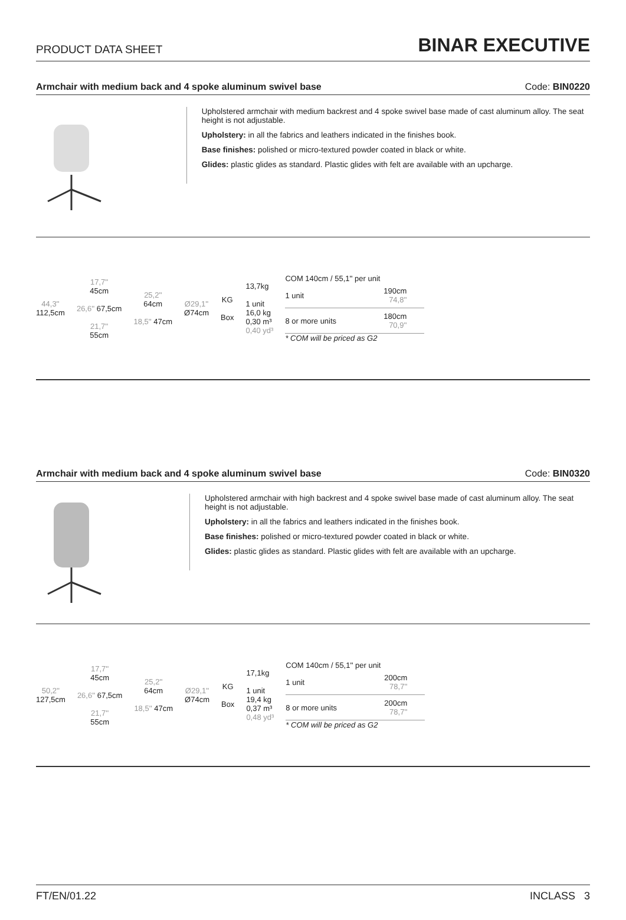PRODUCT DATA SHEET BINAR EXECUTIVE
Armchair with medium back and 4 spoke aluminum swivel base Code: BIN0220
Upholstered armchair with medium backrest and 4 spoke swivel base made of cast aluminum alloy. The seat height is not adjustable.
Upholstery: in all the fabrics and leathers indicated in the finishes book.
Base finishes: polished or micro-textured powder coated in black or white.
Glides: plastic glides as standard. Plastic glides with felt are available with an upcharge.
44,3''
112,5cm
17,7''
45cm
26,6'' 67,5cm
21,7''
55cm
25,2''
64cm
18,5'' 47cm
Ø29,1''
Ø74cm
KG
Box
13,7kg
1 unit
16,0 kg
0,30 m³
0,40 yd³
COM 140cm / 55,1'' per unit
| 1 unit | 190cm 74,8'' |
| 8 or more units | 180cm 70,9'' |
* COM will be priced as G2
Armchair with medium back and 4 spoke aluminum swivel base Code: BIN0320
Upholstered armchair with high backrest and 4 spoke swivel base made of cast aluminum alloy. The seat height is not adjustable.
Upholstery: in all the fabrics and leathers indicated in the finishes book.
Base finishes: polished or micro-textured powder coated in black or white.
Glides: plastic glides as standard. Plastic glides with felt are available with an upcharge.
50,2''
127,5cm
17,7''
45cm
26,6'' 67,5cm
21,7''
55cm
25,2''
64cm
18,5'' 47cm
Ø29,1''
Ø74cm
KG
Box
17,1kg
1 unit
19,4 kg
0,37 m³
0,48 yd³
COM 140cm / 55,1'' per unit
| 1 unit | 200cm 78,7'' |
| 8 or more units | 200cm 78,7'' |
* COM will be priced as G2
FT/EN/01.22 INCLASS 3